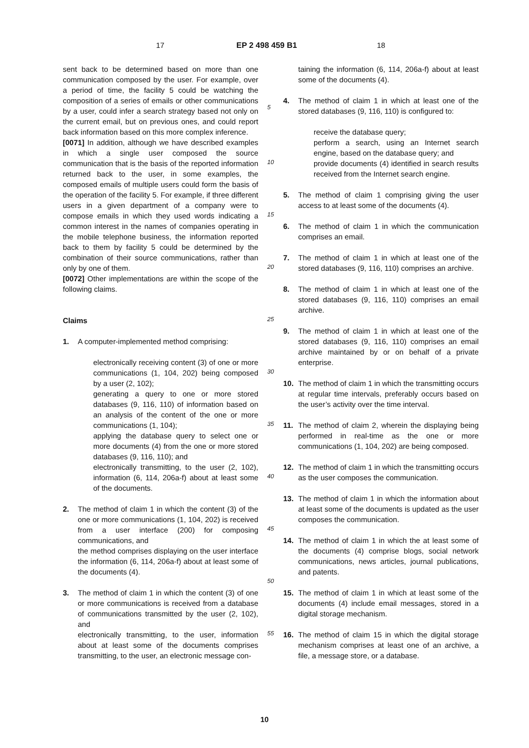17 EP 2 498 459 B1 18
sent back to be determined based on more than one communication composed by the user. For example, over a period of time, the facility 5 could be watching the composition of a series of emails or other communications by a user, could infer a search strategy based not only on the current email, but on previous ones, and could report back information based on this more complex inference.
[0071] In addition, although we have described examples in which a single user composed the source communication that is the basis of the reported information returned back to the user, in some examples, the composed emails of multiple users could form the basis of the operation of the facility 5. For example, if three different users in a given department of a company were to compose emails in which they used words indicating a common interest in the names of companies operating in the mobile telephone business, the information reported back to them by facility 5 could be determined by the combination of their source communications, rather than only by one of them.
[0072] Other implementations are within the scope of the following claims.
Claims
1. A computer-implemented method comprising:
electronically receiving content (3) of one or more communications (1, 104, 202) being composed by a user (2, 102);
generating a query to one or more stored databases (9, 116, 110) of information based on an analysis of the content of the one or more communications (1, 104);
applying the database query to select one or more documents (4) from the one or more stored databases (9, 116, 110); and
electronically transmitting, to the user (2, 102), information (6, 114, 206a-f) about at least some of the documents.
2. The method of claim 1 in which the content (3) of the one or more communications (1, 104, 202) is received from a user interface (200) for composing communications, and
the method comprises displaying on the user interface the information (6, 114, 206a-f) about at least some of the documents (4).
3. The method of claim 1 in which the content (3) of one or more communications is received from a database of communications transmitted by the user (2, 102), and
electronically transmitting, to the user, information about at least some of the documents comprises transmitting, to the user, an electronic message con-
5
10
15
20
25
30
35
40
45
50
55
taining the information (6, 114, 206a-f) about at least some of the documents (4).
4. The method of claim 1 in which at least one of the stored databases (9, 116, 110) is configured to:
receive the database query;
perform a search, using an Internet search engine, based on the database query; and
provide documents (4) identified in search results received from the Internet search engine.
5. The method of claim 1 comprising giving the user access to at least some of the documents (4).
6. The method of claim 1 in which the communication comprises an email.
7. The method of claim 1 in which at least one of the stored databases (9, 116, 110) comprises an archive.
8. The method of claim 1 in which at least one of the stored databases (9, 116, 110) comprises an email archive.
9. The method of claim 1 in which at least one of the stored databases (9, 116, 110) comprises an email archive maintained by or on behalf of a private enterprise.
10. The method of claim 1 in which the transmitting occurs at regular time intervals, preferably occurs based on the user’s activity over the time interval.
11. The method of claim 2, wherein the displaying being performed in real-time as the one or more communications (1, 104, 202) are being composed.
12. The method of claim 1 in which the transmitting occurs as the user composes the communication.
13. The method of claim 1 in which the information about at least some of the documents is updated as the user composes the communication.
14. The method of claim 1 in which the at least some of the documents (4) comprise blogs, social network communications, news articles, journal publications, and patents.
15. The method of claim 1 in which at least some of the documents (4) include email messages, stored in a digital storage mechanism.
16. The method of claim 15 in which the digital storage mechanism comprises at least one of an archive, a file, a message store, or a database.
10